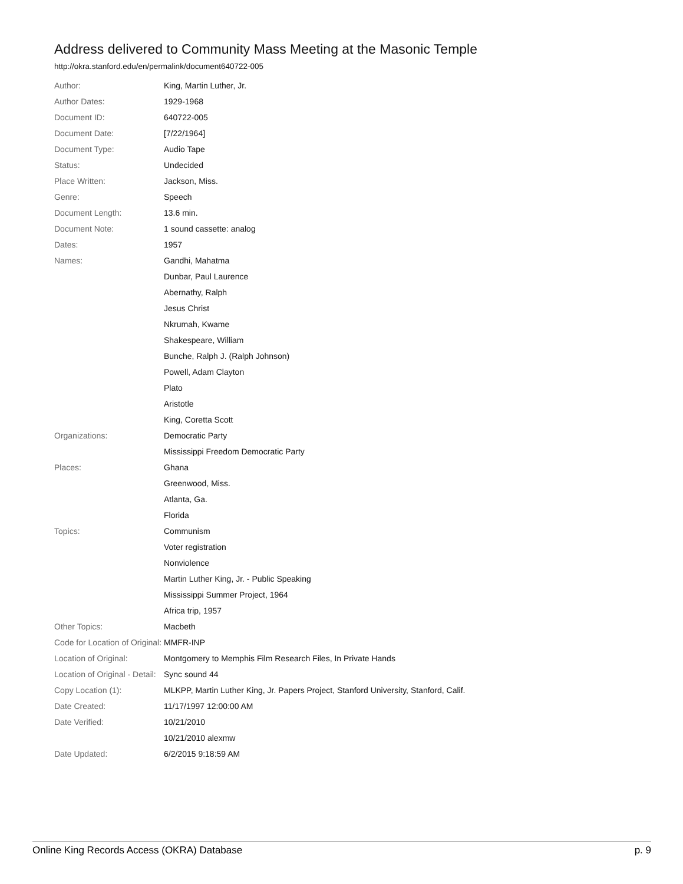Address delivered to Community Mass Meeting at the Masonic Temple
http://okra.stanford.edu/en/permalink/document640722-005
| Author: | King, Martin Luther, Jr. |
| Author Dates: | 1929-1968 |
| Document ID: | 640722-005 |
| Document Date: | [7/22/1964] |
| Document Type: | Audio Tape |
| Status: | Undecided |
| Place Written: | Jackson, Miss. |
| Genre: | Speech |
| Document Length: | 13.6 min. |
| Document Note: | 1 sound cassette: analog |
| Dates: | 1957 |
| Names: | Gandhi, Mahatma |
| | Dunbar, Paul Laurence |
| | Abernathy, Ralph |
| | Jesus Christ |
| | Nkrumah, Kwame |
| | Shakespeare, William |
| | Bunche, Ralph J. (Ralph Johnson) |
| | Powell, Adam Clayton |
| | Plato |
| | Aristotle |
| | King, Coretta Scott |
| Organizations: | Democratic Party |
| | Mississippi Freedom Democratic Party |
| Places: | Ghana |
| | Greenwood, Miss. |
| | Atlanta, Ga. |
| | Florida |
| Topics: | Communism |
| | Voter registration |
| | Nonviolence |
| | Martin Luther King, Jr. - Public Speaking |
| | Mississippi Summer Project, 1964 |
| | Africa trip, 1957 |
| Other Topics: | Macbeth |
| Code for Location of Original: | MMFR-INP |
| Location of Original: | Montgomery to Memphis Film Research Files, In Private Hands |
| Location of Original - Detail: | Sync sound 44 |
| Copy Location (1): | MLKPP, Martin Luther King, Jr. Papers Project, Stanford University, Stanford, Calif. |
| Date Created: | 11/17/1997 12:00:00 AM |
| Date Verified: | 10/21/2010 |
| | 10/21/2010 alexmw |
| Date Updated: | 6/2/2015 9:18:59 AM |
Online King Records Access (OKRA) Database p. 9